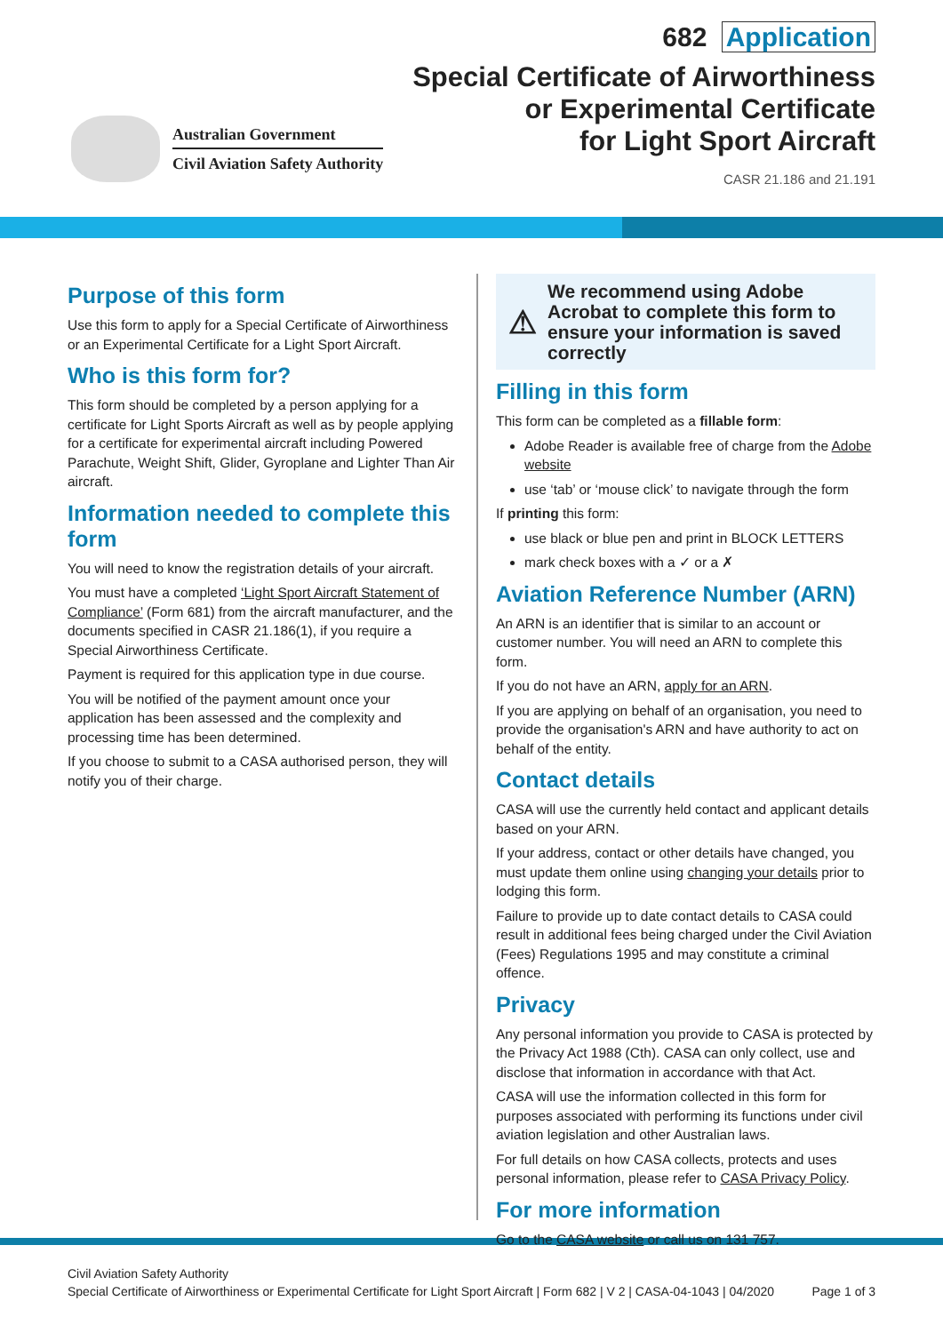Australian Government
Civil Aviation Safety Authority
682 Application
Special Certificate of Airworthiness
or Experimental Certificate
for Light Sport Aircraft
CASR 21.186 and 21.191
Purpose of this form
Use this form to apply for a Special Certificate of Airworthiness or an Experimental Certificate for a Light Sport Aircraft.
Who is this form for?
This form should be completed by a person applying for a certificate for Light Sports Aircraft as well as by people applying for a certificate for experimental aircraft including Powered Parachute, Weight Shift, Glider, Gyroplane and Lighter Than Air aircraft.
Information needed to complete this form
You will need to know the registration details of your aircraft.
You must have a completed ‘Light Sport Aircraft Statement of Compliance’ (Form 681) from the aircraft manufacturer, and the documents specified in CASR 21.186(1), if you require a Special Airworthiness Certificate.
Payment is required for this application type in due course.
You will be notified of the payment amount once your application has been assessed and the complexity and processing time has been determined.
If you choose to submit to a CASA authorised person, they will notify you of their charge.
⚠
We recommend using Adobe Acrobat to complete this form to ensure your information is saved correctly
Filling in this form
This form can be completed as a fillable form:
Adobe Reader is available free of charge from the Adobe website
use ‘tab’ or ‘mouse click’ to navigate through the form
If printing this form:
use black or blue pen and print in BLOCK LETTERS
mark check boxes with a ✓ or a ✗
Aviation Reference Number (ARN)
An ARN is an identifier that is similar to an account or customer number. You will need an ARN to complete this form.
If you do not have an ARN, apply for an ARN.
If you are applying on behalf of an organisation, you need to provide the organisation's ARN and have authority to act on behalf of the entity.
Contact details
CASA will use the currently held contact and applicant details based on your ARN.
If your address, contact or other details have changed, you must update them online using changing your details prior to lodging this form.
Failure to provide up to date contact details to CASA could result in additional fees being charged under the Civil Aviation (Fees) Regulations 1995 and may constitute a criminal offence.
Privacy
Any personal information you provide to CASA is protected by the Privacy Act 1988 (Cth). CASA can only collect, use and disclose that information in accordance with that Act.
CASA will use the information collected in this form for purposes associated with performing its functions under civil aviation legislation and other Australian laws.
For full details on how CASA collects, protects and uses personal information, please refer to CASA Privacy Policy.
For more information
Go to the CASA website or call us on 131 757.
Civil Aviation Safety Authority
Special Certificate of Airworthiness or Experimental Certificate for Light Sport Aircraft | Form 682 | V 2 | CASA-04-1043 | 04/2020
Page 1 of 3